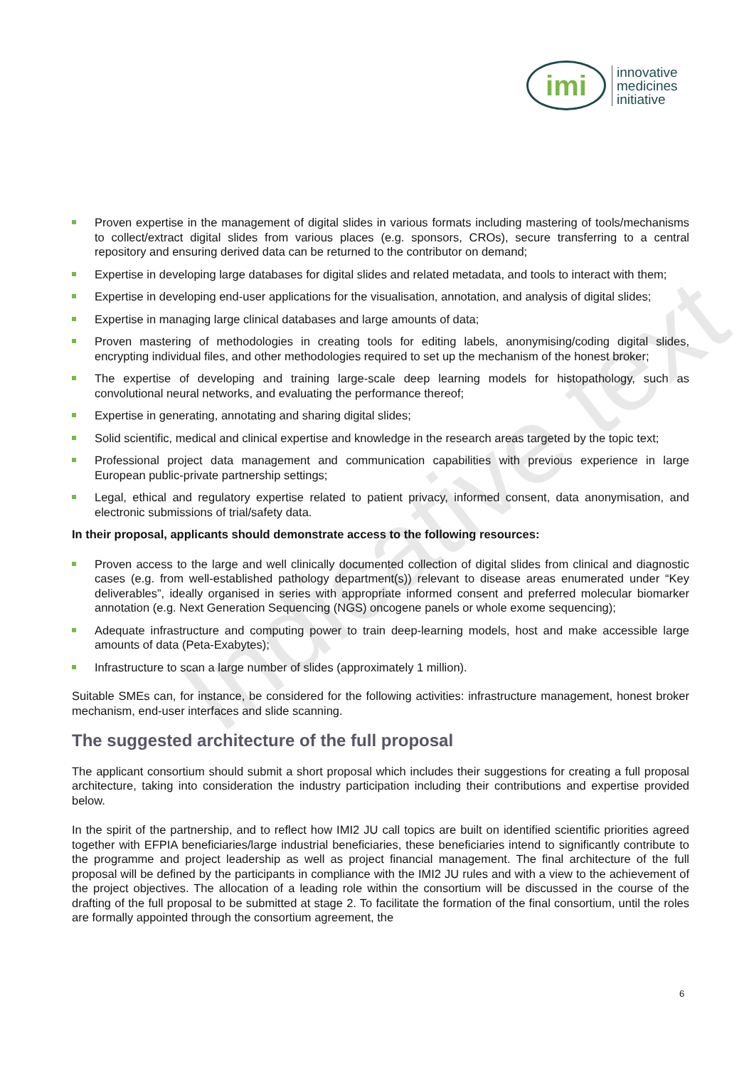imi
innovative
medicines
initiative
Indicative text
Proven expertise in the management of digital slides in various formats including mastering of tools/mechanisms to collect/extract digital slides from various places (e.g. sponsors, CROs), secure transferring to a central repository and ensuring derived data can be returned to the contributor on demand;
Expertise in developing large databases for digital slides and related metadata, and tools to interact with them;
Expertise in developing end-user applications for the visualisation, annotation, and analysis of digital slides;
Expertise in managing large clinical databases and large amounts of data;
Proven mastering of methodologies in creating tools for editing labels, anonymising/coding digital slides, encrypting individual files, and other methodologies required to set up the mechanism of the honest broker;
The expertise of developing and training large-scale deep learning models for histopathology, such as convolutional neural networks, and evaluating the performance thereof;
Expertise in generating, annotating and sharing digital slides;
Solid scientific, medical and clinical expertise and knowledge in the research areas targeted by the topic text;
Professional project data management and communication capabilities with previous experience in large European public-private partnership settings;
Legal, ethical and regulatory expertise related to patient privacy, informed consent, data anonymisation, and electronic submissions of trial/safety data.
In their proposal, applicants should demonstrate access to the following resources:
Proven access to the large and well clinically documented collection of digital slides from clinical and diagnostic cases (e.g. from well-established pathology department(s)) relevant to disease areas enumerated under “Key deliverables”, ideally organised in series with appropriate informed consent and preferred molecular biomarker annotation (e.g. Next Generation Sequencing (NGS) oncogene panels or whole exome sequencing);
Adequate infrastructure and computing power to train deep-learning models, host and make accessible large amounts of data (Peta-Exabytes);
Infrastructure to scan a large number of slides (approximately 1 million).
Suitable SMEs can, for instance, be considered for the following activities: infrastructure management, honest broker mechanism, end-user interfaces and slide scanning.
The suggested architecture of the full proposal
The applicant consortium should submit a short proposal which includes their suggestions for creating a full proposal architecture, taking into consideration the industry participation including their contributions and expertise provided below.
In the spirit of the partnership, and to reflect how IMI2 JU call topics are built on identified scientific priorities agreed together with EFPIA beneficiaries/large industrial beneficiaries, these beneficiaries intend to significantly contribute to the programme and project leadership as well as project financial management. The final architecture of the full proposal will be defined by the participants in compliance with the IMI2 JU rules and with a view to the achievement of the project objectives. The allocation of a leading role within the consortium will be discussed in the course of the drafting of the full proposal to be submitted at stage 2. To facilitate the formation of the final consortium, until the roles are formally appointed through the consortium agreement, the
6